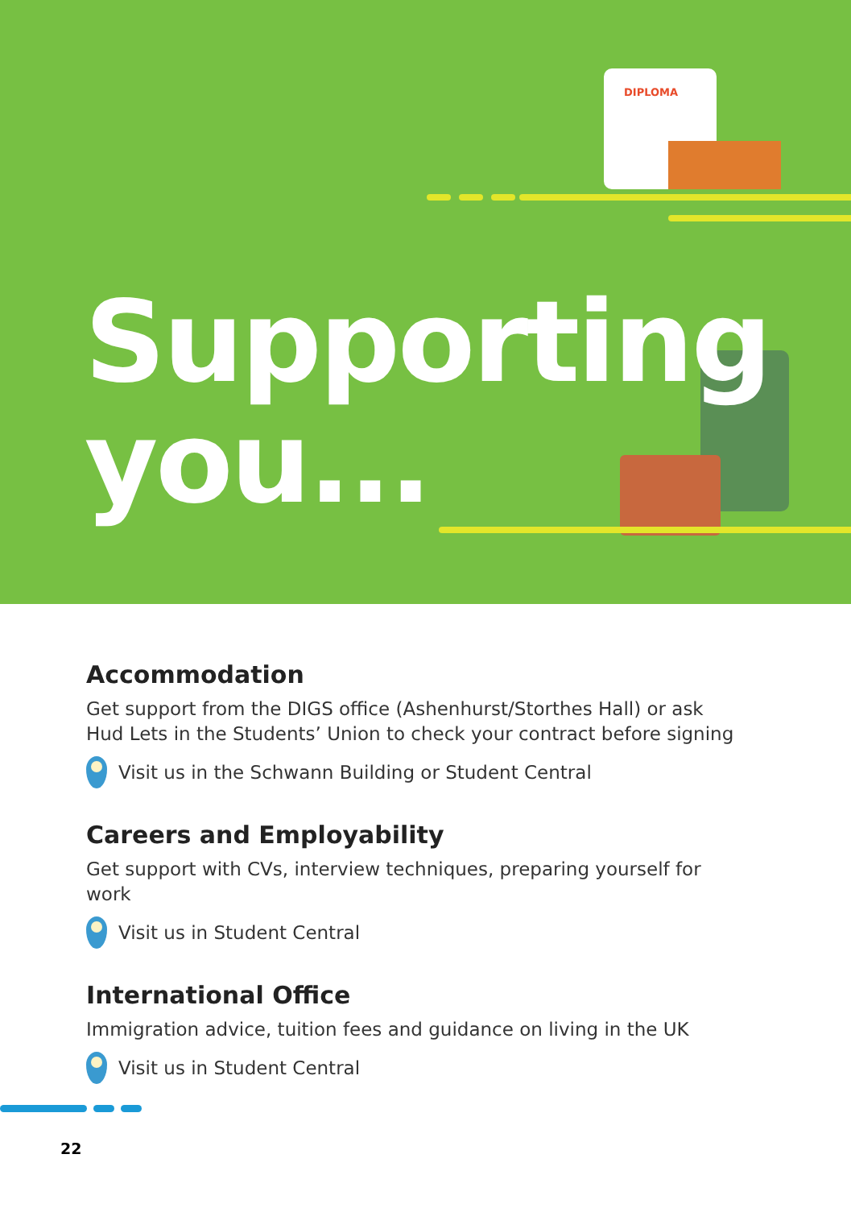DIPLOMA
Supporting
you...
Accommodation
Get support from the DIGS office (Ashenhurst/Storthes Hall) or ask Hud Lets in the Students’ Union to check your contract before signing
Visit us in the Schwann Building or Student Central
Careers and Employability
Get support with CVs, interview techniques, preparing yourself for work
Visit us in Student Central
International Office
Immigration advice, tuition fees and guidance on living in the UK
Visit us in Student Central
22